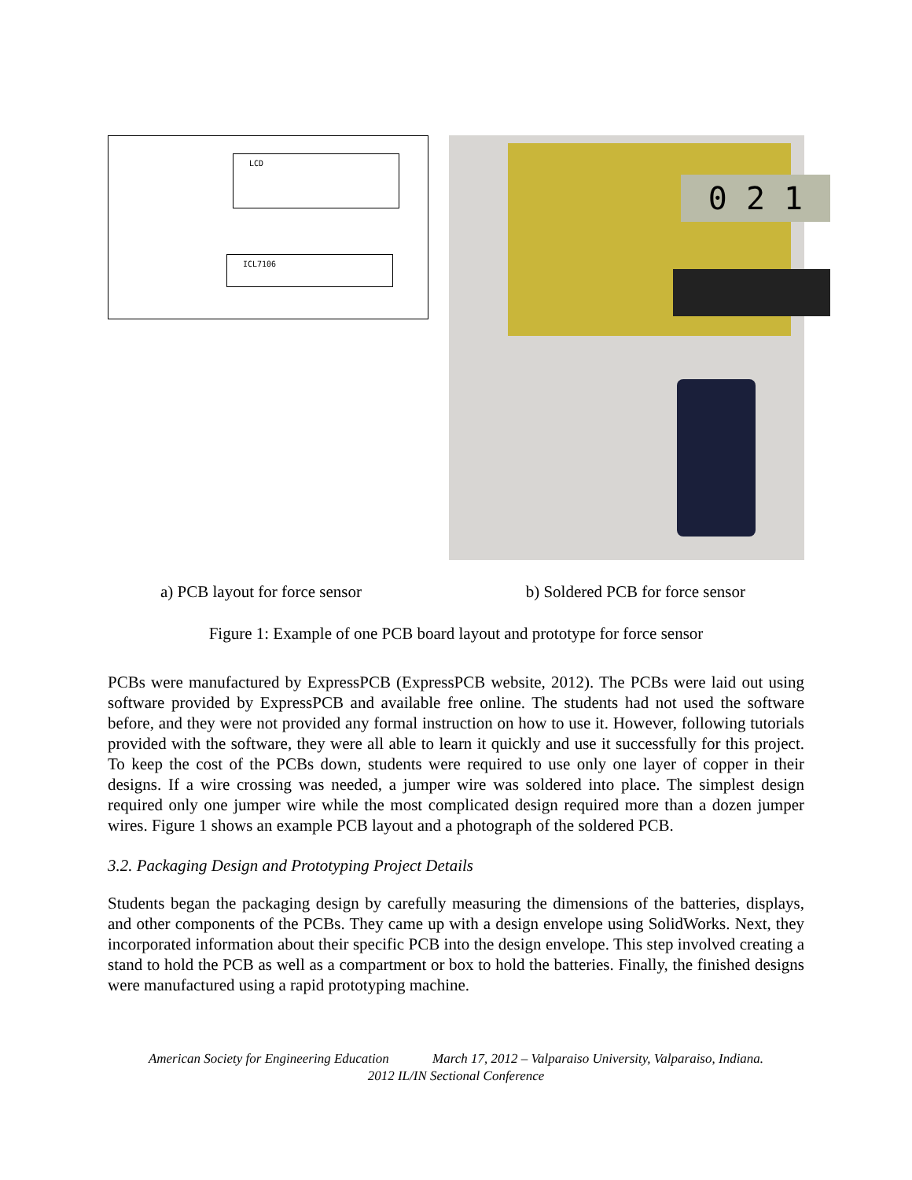LCD
ICL7106
0 2 1
a) PCB layout for force sensor b) Soldered PCB for force sensor
Figure 1: Example of one PCB board layout and prototype for force sensor
PCBs were manufactured by ExpressPCB (ExpressPCB website, 2012). The PCBs were laid out using software provided by ExpressPCB and available free online. The students had not used the software before, and they were not provided any formal instruction on how to use it. However, following tutorials provided with the software, they were all able to learn it quickly and use it successfully for this project. To keep the cost of the PCBs down, students were required to use only one layer of copper in their designs. If a wire crossing was needed, a jumper wire was soldered into place. The simplest design required only one jumper wire while the most complicated design required more than a dozen jumper wires. Figure 1 shows an example PCB layout and a photograph of the soldered PCB.
3.2. Packaging Design and Prototyping Project Details
Students began the packaging design by carefully measuring the dimensions of the batteries, displays, and other components of the PCBs. They came up with a design envelope using SolidWorks. Next, they incorporated information about their specific PCB into the design envelope. This step involved creating a stand to hold the PCB as well as a compartment or box to hold the batteries. Finally, the finished designs were manufactured using a rapid prototyping machine.
American Society for Engineering Education March 17, 2012 – Valparaiso University, Valparaiso, Indiana.
2012 IL/IN Sectional Conference